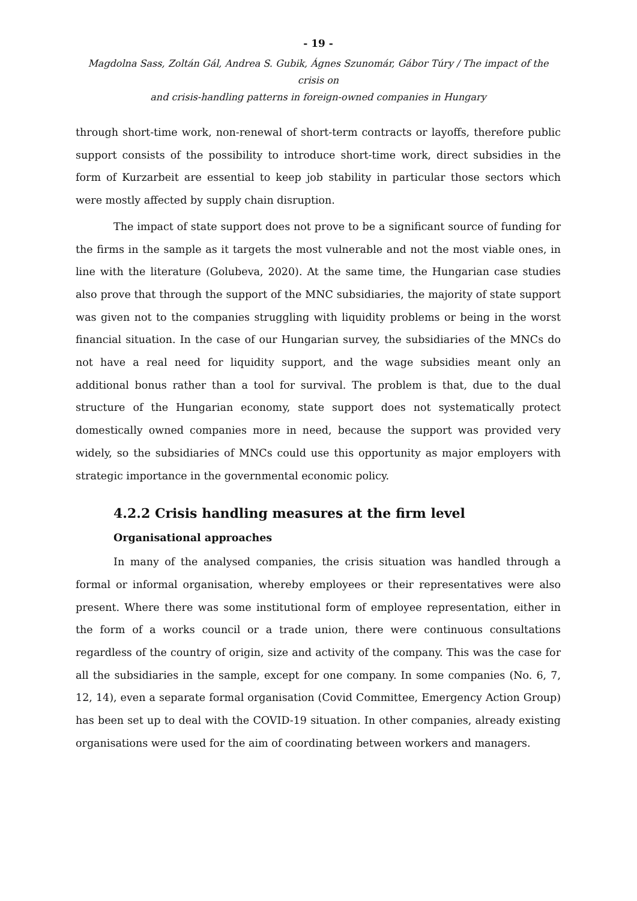- 19 -
Magdolna Sass, Zoltán Gál, Andrea S. Gubik, Ágnes Szunomár, Gábor Túry / The impact of the crisis on
and crisis-handling patterns in foreign-owned companies in Hungary
through short-time work, non-renewal of short-term contracts or layoffs, therefore public support consists of the possibility to introduce short-time work, direct subsidies in the form of Kurzarbeit are essential to keep job stability in particular those sectors which were mostly affected by supply chain disruption.
The impact of state support does not prove to be a significant source of funding for the firms in the sample as it targets the most vulnerable and not the most viable ones, in line with the literature (Golubeva, 2020). At the same time, the Hungarian case studies also prove that through the support of the MNC subsidiaries, the majority of state support was given not to the companies struggling with liquidity problems or being in the worst financial situation. In the case of our Hungarian survey, the subsidiaries of the MNCs do not have a real need for liquidity support, and the wage subsidies meant only an additional bonus rather than a tool for survival. The problem is that, due to the dual structure of the Hungarian economy, state support does not systematically protect domestically owned companies more in need, because the support was provided very widely, so the subsidiaries of MNCs could use this opportunity as major employers with strategic importance in the governmental economic policy.
4.2.2 Crisis handling measures at the firm level
Organisational approaches
In many of the analysed companies, the crisis situation was handled through a formal or informal organisation, whereby employees or their representatives were also present. Where there was some institutional form of employee representation, either in the form of a works council or a trade union, there were continuous consultations regardless of the country of origin, size and activity of the company. This was the case for all the subsidiaries in the sample, except for one company. In some companies (No. 6, 7, 12, 14), even a separate formal organisation (Covid Committee, Emergency Action Group) has been set up to deal with the COVID-19 situation. In other companies, already existing organisations were used for the aim of coordinating between workers and managers.